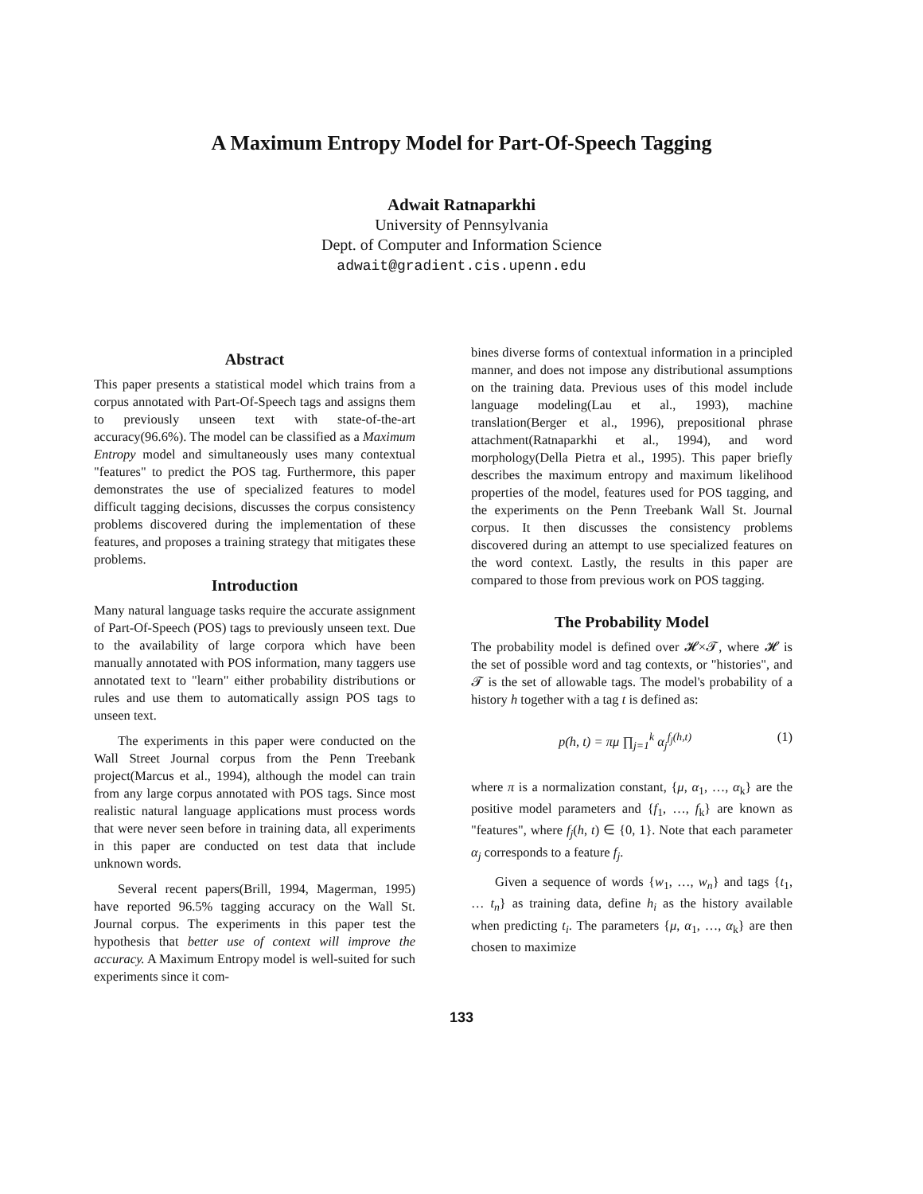A Maximum Entropy Model for Part-Of-Speech Tagging
Adwait Ratnaparkhi
University of Pennsylvania
Dept. of Computer and Information Science
adwait@gradient.cis.upenn.edu
Abstract
This paper presents a statistical model which trains from a corpus annotated with Part-Of-Speech tags and assigns them to previously unseen text with state-of-the-art accuracy(96.6%). The model can be classified as a Maximum Entropy model and simultaneously uses many contextual "features" to predict the POS tag. Furthermore, this paper demonstrates the use of specialized features to model difficult tagging decisions, discusses the corpus consistency problems discovered during the implementation of these features, and proposes a training strategy that mitigates these problems.
Introduction
Many natural language tasks require the accurate assignment of Part-Of-Speech (POS) tags to previously unseen text. Due to the availability of large corpora which have been manually annotated with POS information, many taggers use annotated text to "learn" either probability distributions or rules and use them to automatically assign POS tags to unseen text.
The experiments in this paper were conducted on the Wall Street Journal corpus from the Penn Treebank project(Marcus et al., 1994), although the model can train from any large corpus annotated with POS tags. Since most realistic natural language applications must process words that were never seen before in training data, all experiments in this paper are conducted on test data that include unknown words.
Several recent papers(Brill, 1994, Magerman, 1995) have reported 96.5% tagging accuracy on the Wall St. Journal corpus. The experiments in this paper test the hypothesis that better use of context will improve the accuracy. A Maximum Entropy model is well-suited for such experiments since it com-
bines diverse forms of contextual information in a principled manner, and does not impose any distributional assumptions on the training data. Previous uses of this model include language modeling(Lau et al., 1993), machine translation(Berger et al., 1996), prepositional phrase attachment(Ratnaparkhi et al., 1994), and word morphology(Della Pietra et al., 1995). This paper briefly describes the maximum entropy and maximum likelihood properties of the model, features used for POS tagging, and the experiments on the Penn Treebank Wall St. Journal corpus. It then discusses the consistency problems discovered during an attempt to use specialized features on the word context. Lastly, the results in this paper are compared to those from previous work on POS tagging.
The Probability Model
The probability model is defined over 𝓗×𝓣, where 𝓗 is the set of possible word and tag contexts, or "histories", and 𝓣 is the set of allowable tags. The model's probability of a history h together with a tag t is defined as:
p(h, t) = πμ ∏<sub>j=1</sub><sup>k</sup> α<sub>j</sub><sup>f<sub>j</sub>(h,t)</sup> (1)
where π is a normalization constant, {μ, α<sub>1</sub>, …, α<sub>k</sub>} are the positive model parameters and {f<sub>1</sub>, …, f<sub>k</sub>} are known as "features", where f<sub>j</sub>(h, t) ∈ {0, 1}. Note that each parameter α<sub>j</sub> corresponds to a feature f<sub>j</sub>.
Given a sequence of words {w<sub>1</sub>, …, w<sub>n</sub>} and tags {t<sub>1</sub>, … t<sub>n</sub>} as training data, define h<sub>i</sub> as the history available when predicting t<sub>i</sub>. The parameters {μ, α<sub>1</sub>, …, α<sub>k</sub>} are then chosen to maximize
133